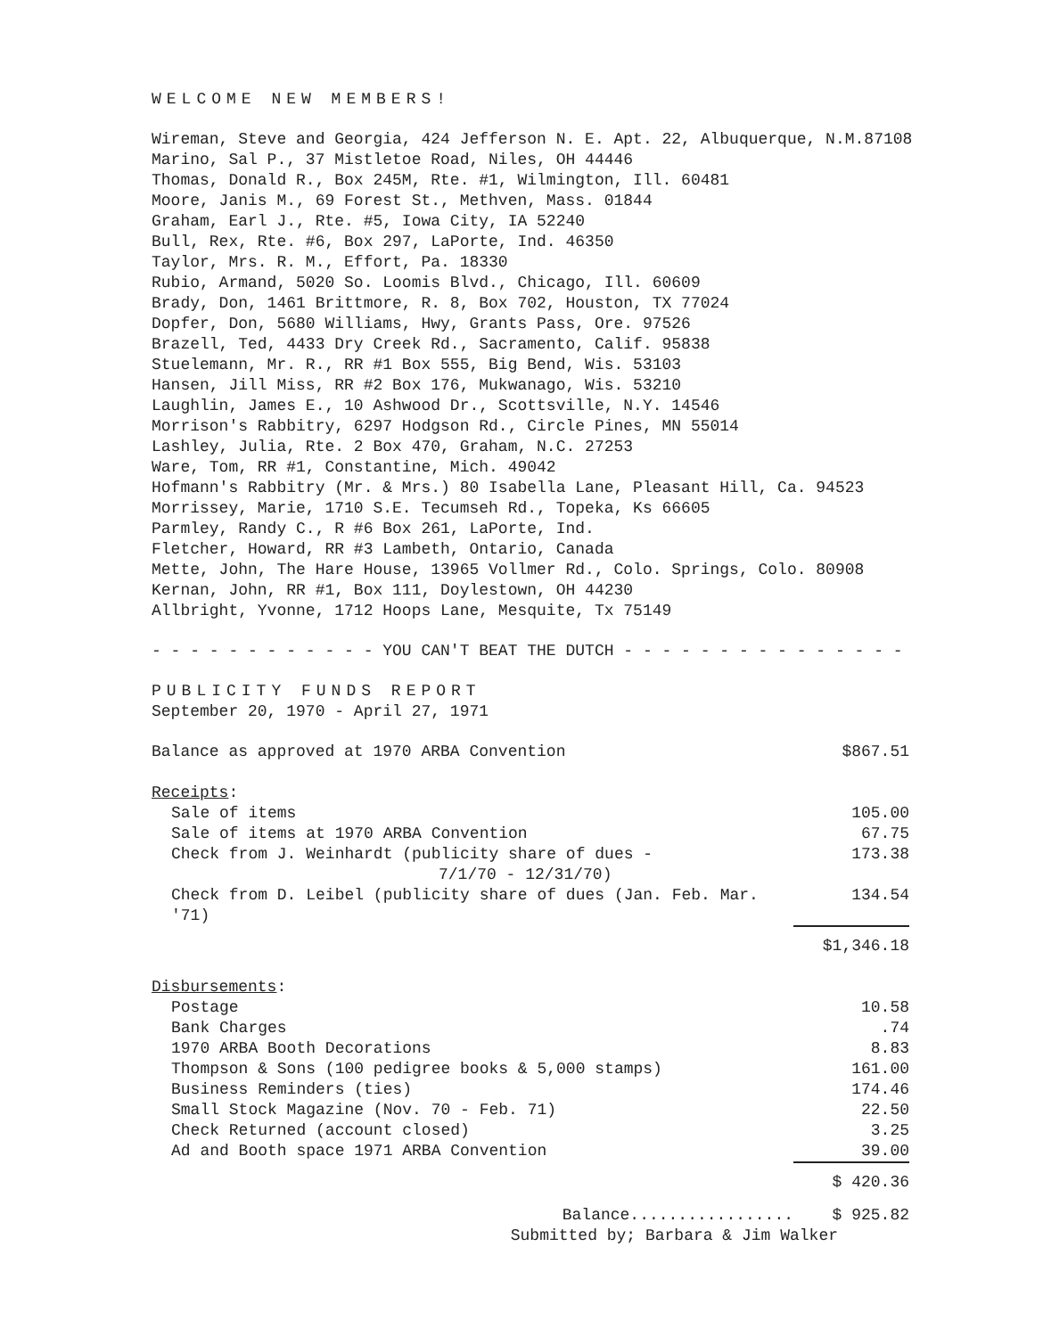WELCOME NEW MEMBERS!
Wireman, Steve and Georgia, 424 Jefferson N. E. Apt. 22, Albuquerque, N.M.87108
Marino, Sal P., 37 Mistletoe Road, Niles, OH 44446
Thomas, Donald R., Box 245M, Rte. #1, Wilmington, Ill. 60481
Moore, Janis M., 69 Forest St., Methven, Mass. 01844
Graham, Earl J., Rte. #5, Iowa City, IA 52240
Bull, Rex, Rte. #6, Box 297, LaPorte, Ind. 46350
Taylor, Mrs. R. M., Effort, Pa. 18330
Rubio, Armand, 5020 So. Loomis Blvd., Chicago, Ill. 60609
Brady, Don, 1461 Brittmore, R. 8, Box 702, Houston, TX 77024
Dopfer, Don, 5680 Williams, Hwy, Grants Pass, Ore. 97526
Brazell, Ted, 4433 Dry Creek Rd., Sacramento, Calif. 95838
Stuelemann, Mr. R., RR #1 Box 555, Big Bend, Wis. 53103
Hansen, Jill Miss, RR #2 Box 176, Mukwanago, Wis. 53210
Laughlin, James E., 10 Ashwood Dr., Scottsville, N.Y. 14546
Morrison's Rabbitry, 6297 Hodgson Rd., Circle Pines, MN 55014
Lashley, Julia, Rte. 2 Box 470, Graham, N.C. 27253
Ware, Tom, RR #1, Constantine, Mich. 49042
Hofmann's Rabbitry (Mr. & Mrs.) 80 Isabella Lane, Pleasant Hill, Ca. 94523
Morrissey, Marie, 1710 S.E. Tecumseh Rd., Topeka, Ks 66605
Parmley, Randy C., R #6 Box 261, LaPorte, Ind.
Fletcher, Howard, RR #3 Lambeth, Ontario, Canada
Mette, John, The Hare House, 13965 Vollmer Rd., Colo. Springs, Colo. 80908
Kernan, John, RR #1, Box 111, Doylestown, OH 44230
Allbright, Yvonne, 1712 Hoops Lane, Mesquite, Tx 75149
- - - - - - - - - - - - YOU CAN'T BEAT THE DUTCH - - - - - - - - - - - - - - -
PUBLICITY FUNDS REPORT
September 20, 1970 - April 27, 1971
| Balance as approved at 1970 ARBA Convention | $867.51 |
| Receipts : | |
| Sale of items | 105.00 |
| Sale of items at 1970 ARBA Convention | 67.75 |
| Check from J. Weinhardt (publicity share of dues - 7/1/70 - 12/31/70) | 173.38 |
| Check from D. Leibel (publicity share of dues (Jan. Feb. Mar. '71) | 134.54 |
| | $1,346.18 |
| Disbursements : | |
| Postage | 10.58 |
| Bank Charges | .74 |
| 1970 ARBA Booth Decorations | 8.83 |
| Thompson & Sons (100 pedigree books & 5,000 stamps) | 161.00 |
| Business Reminders (ties) | 174.46 |
| Small Stock Magazine (Nov. 70 - Feb. 71) | 22.50 |
| Check Returned (account closed) | 3.25 |
| Ad and Booth space 1971 ARBA Convention | 39.00 |
| | $ 420.36 |
| Balance................. | $ 925.82 |
Submitted by; Barbara & Jim Walker